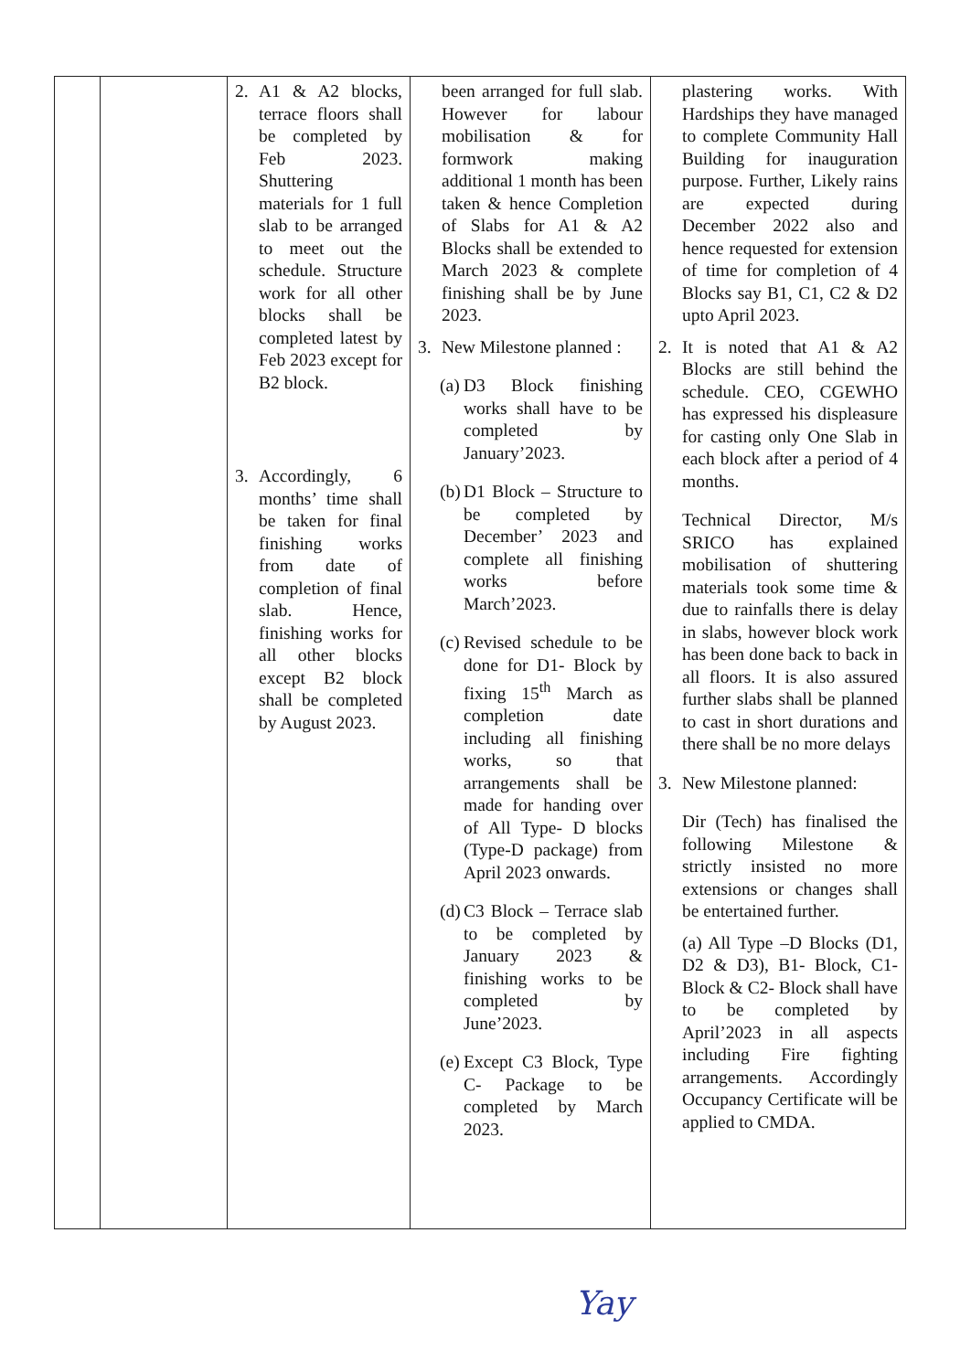| | | 2. A1 & A2 blocks, terrace floors shall be completed by Feb 2023. Shuttering materials for 1 full slab to be arranged to meet out the schedule. Structure work for all other blocks shall be completed latest by Feb 2023 except for B2 block. 3. Accordingly, 6 months’ time shall be taken for final finishing works from date of completion of final slab. Hence, finishing works for all other blocks except B2 block shall be completed by August 2023. | been arranged for full slab. However for labour mobilisation & for formwork making additional 1 month has been taken & hence Completion of Slabs for A1 & A2 Blocks shall be extended to March 2023 & complete finishing shall be by June 2023. 3. New Milestone planned : (a) D3 Block finishing works shall have to be completed by January’2023. (b) D1 Block – Structure to be completed by December’ 2023 and complete all finishing works before March’2023. (c) Revised schedule to be done for D1- Block by fixing 15<sup>th</sup> March as completion date including all finishing works, so that arrangements shall be made for handing over of All Type- D blocks (Type-D package) from April 2023 onwards. (d) C3 Block – Terrace slab to be completed by January 2023 & finishing works to be completed by June’2023. (e) Except C3 Block, Type C- Package to be completed by March 2023. | plastering works. With Hardships they have managed to complete Community Hall Building for inauguration purpose. Further, Likely rains are expected during December 2022 also and hence requested for extension of time for completion of 4 Blocks say B1, C1, C2 & D2 upto April 2023. 2. It is noted that A1 & A2 Blocks are still behind the schedule. CEO, CGEWHO has expressed his displeasure for casting only One Slab in each block after a period of 4 months. Technical Director, M/s SRICO has explained mobilisation of shuttering materials took some time & due to rainfalls there is delay in slabs, however block work has been done back to back in all floors. It is also assured further slabs shall be planned to cast in short durations and there shall be no more delays 3. New Milestone planned: Dir (Tech) has finalised the following Milestone & strictly insisted no more extensions or changes shall be entertained further. (a) All Type –D Blocks (D1, D2 & D3), B1- Block, C1- Block & C2- Block shall have to be completed by April’2023 in all aspects including Fire fighting arrangements. Accordingly Occupancy Certificate will be applied to CMDA. |
Yay